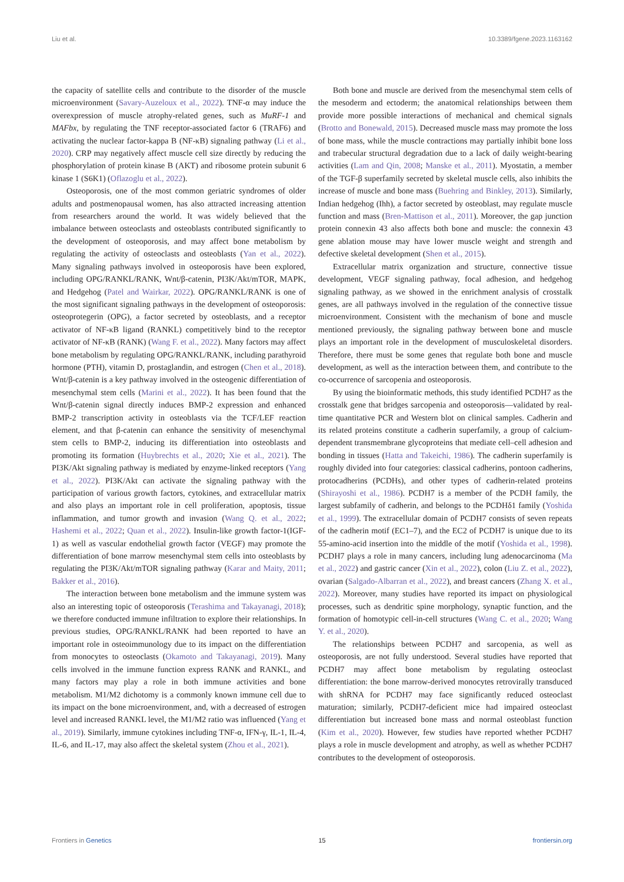Liu et al. 10.3389/fgene.2023.1163162
the capacity of satellite cells and contribute to the disorder of the muscle microenvironment (Savary-Auzeloux et al., 2022). TNF-α may induce the overexpression of muscle atrophy-related genes, such as MuRF-1 and MAFbx, by regulating the TNF receptor-associated factor 6 (TRAF6) and activating the nuclear factor-kappa B (NF-κB) signaling pathway (Li et al., 2020). CRP may negatively affect muscle cell size directly by reducing the phosphorylation of protein kinase B (AKT) and ribosome protein subunit 6 kinase 1 (S6K1) (Oflazoglu et al., 2022).
Osteoporosis, one of the most common geriatric syndromes of older adults and postmenopausal women, has also attracted increasing attention from researchers around the world. It was widely believed that the imbalance between osteoclasts and osteoblasts contributed significantly to the development of osteoporosis, and may affect bone metabolism by regulating the activity of osteoclasts and osteoblasts (Yan et al., 2022). Many signaling pathways involved in osteoporosis have been explored, including OPG/RANKL/RANK, Wnt/β-catenin, PI3K/Akt/mTOR, MAPK, and Hedgehog (Patel and Wairkar, 2022). OPG/RANKL/RANK is one of the most significant signaling pathways in the development of osteoporosis: osteoprotegerin (OPG), a factor secreted by osteoblasts, and a receptor activator of NF-κB ligand (RANKL) competitively bind to the receptor activator of NF-κB (RANK) (Wang F. et al., 2022). Many factors may affect bone metabolism by regulating OPG/RANKL/RANK, including parathyroid hormone (PTH), vitamin D, prostaglandin, and estrogen (Chen et al., 2018). Wnt/β-catenin is a key pathway involved in the osteogenic differentiation of mesenchymal stem cells (Marini et al., 2022). It has been found that the Wnt/β-catenin signal directly induces BMP-2 expression and enhanced BMP-2 transcription activity in osteoblasts via the TCF/LEF reaction element, and that β-catenin can enhance the sensitivity of mesenchymal stem cells to BMP-2, inducing its differentiation into osteoblasts and promoting its formation (Huybrechts et al., 2020; Xie et al., 2021). The PI3K/Akt signaling pathway is mediated by enzyme-linked receptors (Yang et al., 2022). PI3K/Akt can activate the signaling pathway with the participation of various growth factors, cytokines, and extracellular matrix and also plays an important role in cell proliferation, apoptosis, tissue inflammation, and tumor growth and invasion (Wang Q. et al., 2022; Hashemi et al., 2022; Quan et al., 2022). Insulin-like growth factor-1(IGF-1) as well as vascular endothelial growth factor (VEGF) may promote the differentiation of bone marrow mesenchymal stem cells into osteoblasts by regulating the PI3K/Akt/mTOR signaling pathway (Karar and Maity, 2011; Bakker et al., 2016).
The interaction between bone metabolism and the immune system was also an interesting topic of osteoporosis (Terashima and Takayanagi, 2018); we therefore conducted immune infiltration to explore their relationships. In previous studies, OPG/RANKL/RANK had been reported to have an important role in osteoimmunology due to its impact on the differentiation from monocytes to osteoclasts (Okamoto and Takayanagi, 2019). Many cells involved in the immune function express RANK and RANKL, and many factors may play a role in both immune activities and bone metabolism. M1/M2 dichotomy is a commonly known immune cell due to its impact on the bone microenvironment, and, with a decreased of estrogen level and increased RANKL level, the M1/M2 ratio was influenced (Yang et al., 2019). Similarly, immune cytokines including TNF-α, IFN-γ, IL-1, IL-4, IL-6, and IL-17, may also affect the skeletal system (Zhou et al., 2021).
Both bone and muscle are derived from the mesenchymal stem cells of the mesoderm and ectoderm; the anatomical relationships between them provide more possible interactions of mechanical and chemical signals (Brotto and Bonewald, 2015). Decreased muscle mass may promote the loss of bone mass, while the muscle contractions may partially inhibit bone loss and trabecular structural degradation due to a lack of daily weight-bearing activities (Lam and Qin, 2008; Manske et al., 2011). Myostatin, a member of the TGF-β superfamily secreted by skeletal muscle cells, also inhibits the increase of muscle and bone mass (Buehring and Binkley, 2013). Similarly, Indian hedgehog (Ihh), a factor secreted by osteoblast, may regulate muscle function and mass (Bren-Mattison et al., 2011). Moreover, the gap junction protein connexin 43 also affects both bone and muscle: the connexin 43 gene ablation mouse may have lower muscle weight and strength and defective skeletal development (Shen et al., 2015).
Extracellular matrix organization and structure, connective tissue development, VEGF signaling pathway, focal adhesion, and hedgehog signaling pathway, as we showed in the enrichment analysis of crosstalk genes, are all pathways involved in the regulation of the connective tissue microenvironment. Consistent with the mechanism of bone and muscle mentioned previously, the signaling pathway between bone and muscle plays an important role in the development of musculoskeletal disorders. Therefore, there must be some genes that regulate both bone and muscle development, as well as the interaction between them, and contribute to the co-occurrence of sarcopenia and osteoporosis.
By using the bioinformatic methods, this study identified PCDH7 as the crosstalk gene that bridges sarcopenia and osteoporosis—validated by real-time quantitative PCR and Western blot on clinical samples. Cadherin and its related proteins constitute a cadherin superfamily, a group of calcium-dependent transmembrane glycoproteins that mediate cell–cell adhesion and bonding in tissues (Hatta and Takeichi, 1986). The cadherin superfamily is roughly divided into four categories: classical cadherins, pontoon cadherins, protocadherins (PCDHs), and other types of cadherin-related proteins (Shirayoshi et al., 1986). PCDH7 is a member of the PCDH family, the largest subfamily of cadherin, and belongs to the PCDHδ1 family (Yoshida et al., 1999). The extracellular domain of PCDH7 consists of seven repeats of the cadherin motif (EC1–7), and the EC2 of PCDH7 is unique due to its 55-amino-acid insertion into the middle of the motif (Yoshida et al., 1998). PCDH7 plays a role in many cancers, including lung adenocarcinoma (Ma et al., 2022) and gastric cancer (Xin et al., 2022), colon (Liu Z. et al., 2022), ovarian (Salgado-Albarran et al., 2022), and breast cancers (Zhang X. et al., 2022). Moreover, many studies have reported its impact on physiological processes, such as dendritic spine morphology, synaptic function, and the formation of homotypic cell-in-cell structures (Wang C. et al., 2020; Wang Y. et al., 2020).
The relationships between PCDH7 and sarcopenia, as well as osteoporosis, are not fully understood. Several studies have reported that PCDH7 may affect bone metabolism by regulating osteoclast differentiation: the bone marrow-derived monocytes retrovirally transduced with shRNA for PCDH7 may face significantly reduced osteoclast maturation; similarly, PCDH7-deficient mice had impaired osteoclast differentiation but increased bone mass and normal osteoblast function (Kim et al., 2020). However, few studies have reported whether PCDH7 plays a role in muscle development and atrophy, as well as whether PCDH7 contributes to the development of osteoporosis.
Frontiers in Genetics 15 frontiersin.org